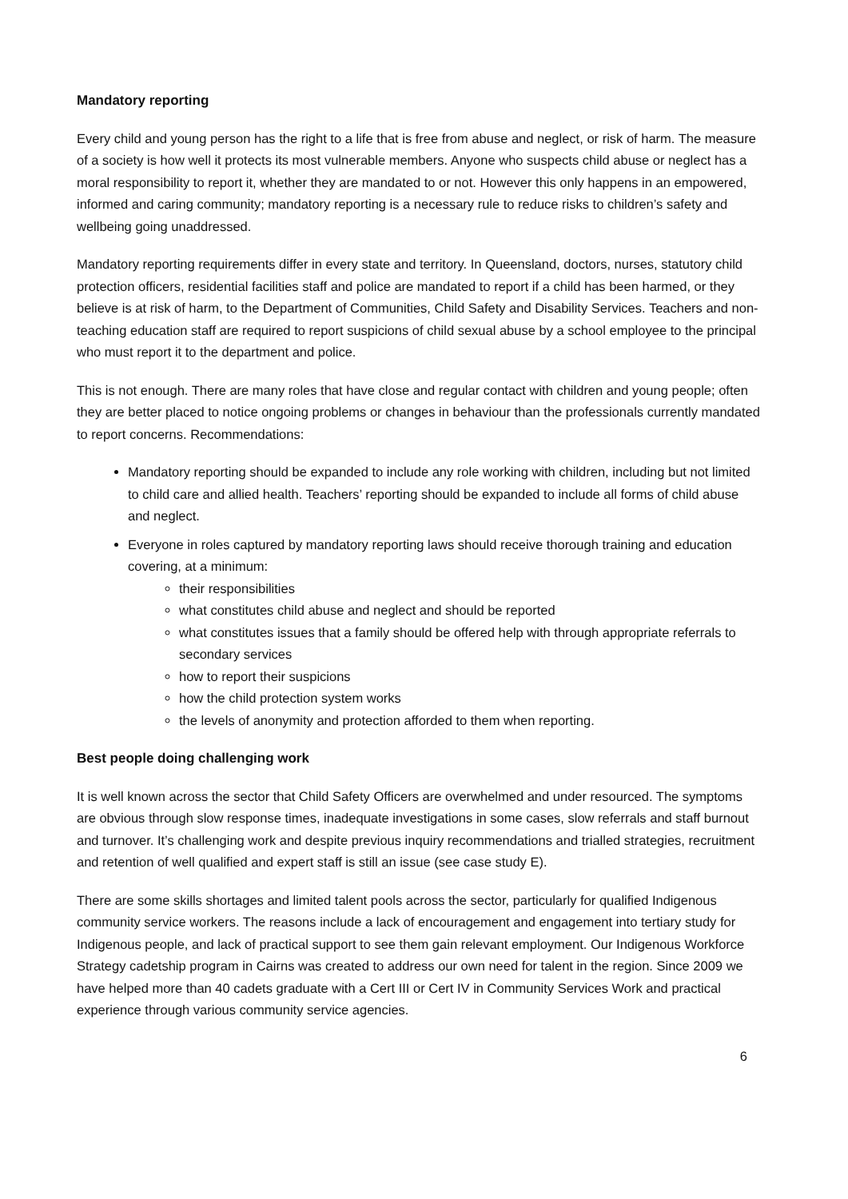Mandatory reporting
Every child and young person has the right to a life that is free from abuse and neglect, or risk of harm. The measure of a society is how well it protects its most vulnerable members. Anyone who suspects child abuse or neglect has a moral responsibility to report it, whether they are mandated to or not. However this only happens in an empowered, informed and caring community; mandatory reporting is a necessary rule to reduce risks to children’s safety and wellbeing going unaddressed.
Mandatory reporting requirements differ in every state and territory. In Queensland, doctors, nurses, statutory child protection officers, residential facilities staff and police are mandated to report if a child has been harmed, or they believe is at risk of harm, to the Department of Communities, Child Safety and Disability Services. Teachers and non-teaching education staff are required to report suspicions of child sexual abuse by a school employee to the principal who must report it to the department and police.
This is not enough. There are many roles that have close and regular contact with children and young people; often they are better placed to notice ongoing problems or changes in behaviour than the professionals currently mandated to report concerns. Recommendations:
Mandatory reporting should be expanded to include any role working with children, including but not limited to child care and allied health. Teachers’ reporting should be expanded to include all forms of child abuse and neglect.
Everyone in roles captured by mandatory reporting laws should receive thorough training and education covering, at a minimum:
their responsibilities
what constitutes child abuse and neglect and should be reported
what constitutes issues that a family should be offered help with through appropriate referrals to secondary services
how to report their suspicions
how the child protection system works
the levels of anonymity and protection afforded to them when reporting.
Best people doing challenging work
It is well known across the sector that Child Safety Officers are overwhelmed and under resourced. The symptoms are obvious through slow response times, inadequate investigations in some cases, slow referrals and staff burnout and turnover. It’s challenging work and despite previous inquiry recommendations and trialled strategies, recruitment and retention of well qualified and expert staff is still an issue (see case study E).
There are some skills shortages and limited talent pools across the sector, particularly for qualified Indigenous community service workers. The reasons include a lack of encouragement and engagement into tertiary study for Indigenous people, and lack of practical support to see them gain relevant employment. Our Indigenous Workforce Strategy cadetship program in Cairns was created to address our own need for talent in the region. Since 2009 we have helped more than 40 cadets graduate with a Cert III or Cert IV in Community Services Work and practical experience through various community service agencies.
6